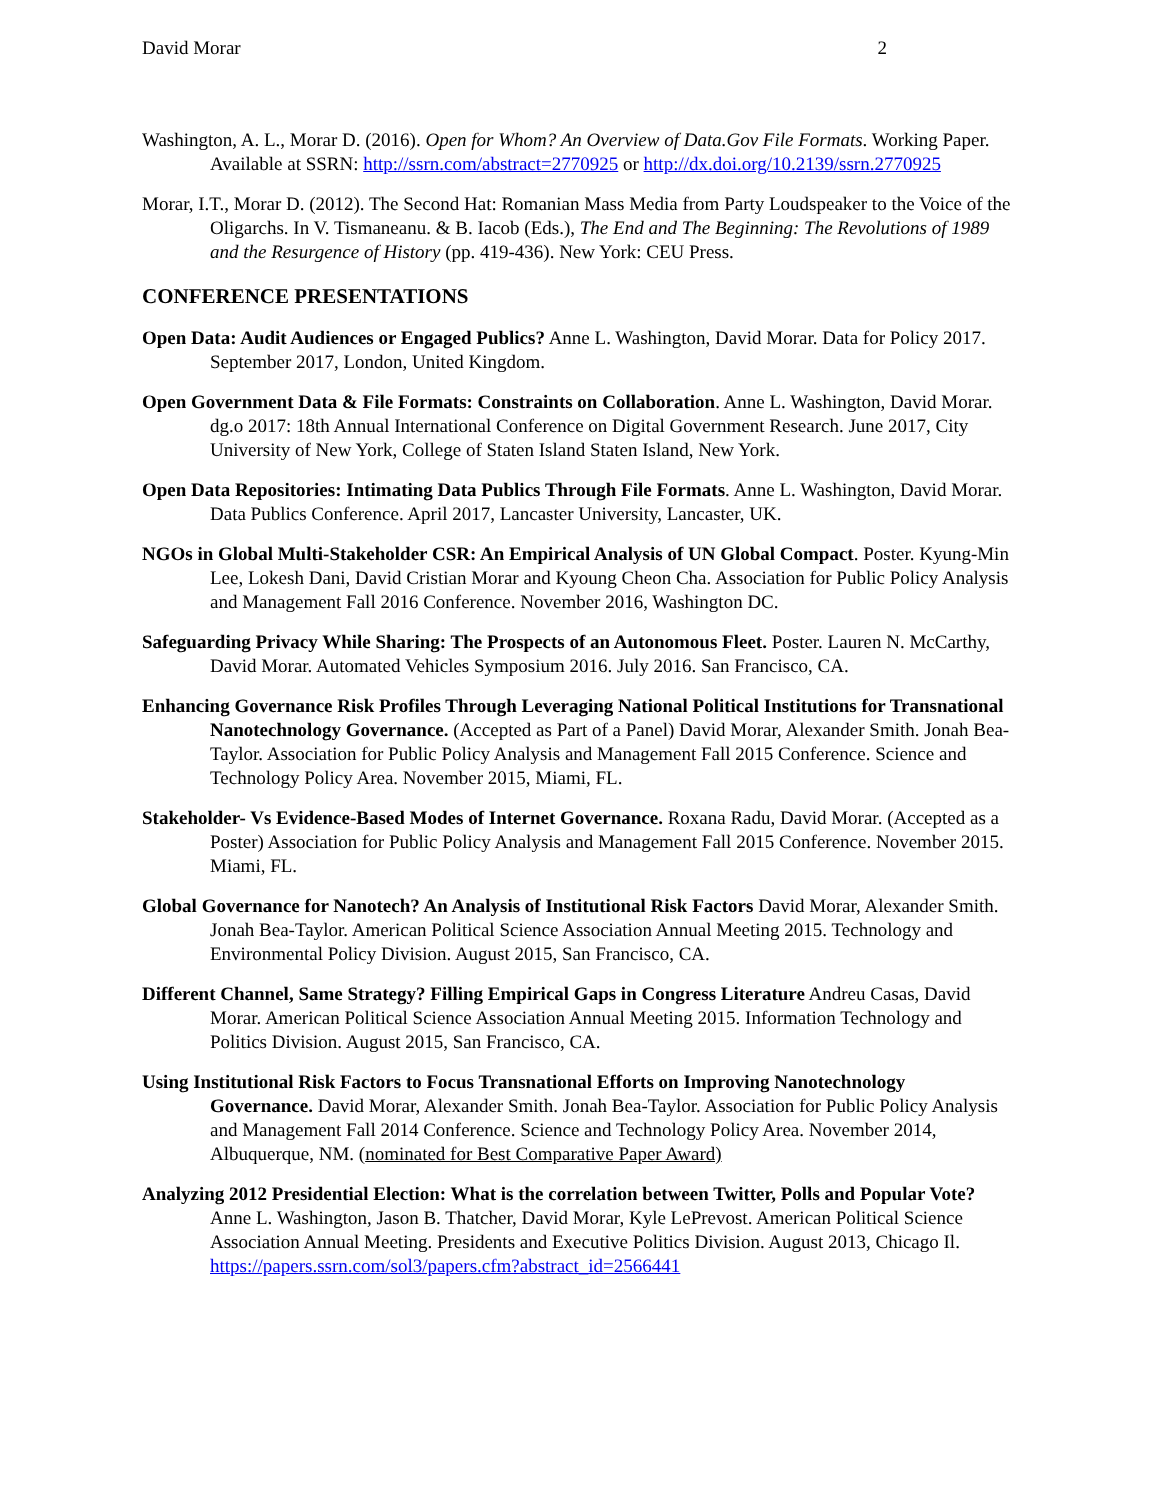David Morar 2
Washington, A. L., Morar D. (2016). Open for Whom? An Overview of Data.Gov File Formats. Working Paper. Available at SSRN: http://ssrn.com/abstract=2770925 or http://dx.doi.org/10.2139/ssrn.2770925
Morar, I.T., Morar D. (2012). The Second Hat: Romanian Mass Media from Party Loudspeaker to the Voice of the Oligarchs. In V. Tismaneanu. & B. Iacob (Eds.), The End and The Beginning: The Revolutions of 1989 and the Resurgence of History (pp. 419-436). New York: CEU Press.
CONFERENCE PRESENTATIONS
Open Data: Audit Audiences or Engaged Publics? Anne L. Washington, David Morar. Data for Policy 2017. September 2017, London, United Kingdom.
Open Government Data & File Formats: Constraints on Collaboration. Anne L. Washington, David Morar. dg.o 2017: 18th Annual International Conference on Digital Government Research. June 2017, City University of New York, College of Staten Island Staten Island, New York.
Open Data Repositories: Intimating Data Publics Through File Formats. Anne L. Washington, David Morar. Data Publics Conference. April 2017, Lancaster University, Lancaster, UK.
NGOs in Global Multi-Stakeholder CSR: An Empirical Analysis of UN Global Compact. Poster. Kyung-Min Lee, Lokesh Dani, David Cristian Morar and Kyoung Cheon Cha. Association for Public Policy Analysis and Management Fall 2016 Conference. November 2016, Washington DC.
Safeguarding Privacy While Sharing: The Prospects of an Autonomous Fleet. Poster. Lauren N. McCarthy, David Morar. Automated Vehicles Symposium 2016. July 2016. San Francisco, CA.
Enhancing Governance Risk Profiles Through Leveraging National Political Institutions for Transnational Nanotechnology Governance. (Accepted as Part of a Panel) David Morar, Alexander Smith. Jonah Bea-Taylor. Association for Public Policy Analysis and Management Fall 2015 Conference. Science and Technology Policy Area. November 2015, Miami, FL.
Stakeholder- Vs Evidence-Based Modes of Internet Governance. Roxana Radu, David Morar. (Accepted as a Poster) Association for Public Policy Analysis and Management Fall 2015 Conference. November 2015. Miami, FL.
Global Governance for Nanotech? An Analysis of Institutional Risk Factors David Morar, Alexander Smith. Jonah Bea-Taylor. American Political Science Association Annual Meeting 2015. Technology and Environmental Policy Division. August 2015, San Francisco, CA.
Different Channel, Same Strategy? Filling Empirical Gaps in Congress Literature Andreu Casas, David Morar. American Political Science Association Annual Meeting 2015. Information Technology and Politics Division. August 2015, San Francisco, CA.
Using Institutional Risk Factors to Focus Transnational Efforts on Improving Nanotechnology Governance. David Morar, Alexander Smith. Jonah Bea-Taylor. Association for Public Policy Analysis and Management Fall 2014 Conference. Science and Technology Policy Area. November 2014, Albuquerque, NM. (nominated for Best Comparative Paper Award)
Analyzing 2012 Presidential Election: What is the correlation between Twitter, Polls and Popular Vote? Anne L. Washington, Jason B. Thatcher, David Morar, Kyle LePrevost. American Political Science Association Annual Meeting. Presidents and Executive Politics Division. August 2013, Chicago Il. https://papers.ssrn.com/sol3/papers.cfm?abstract_id=2566441